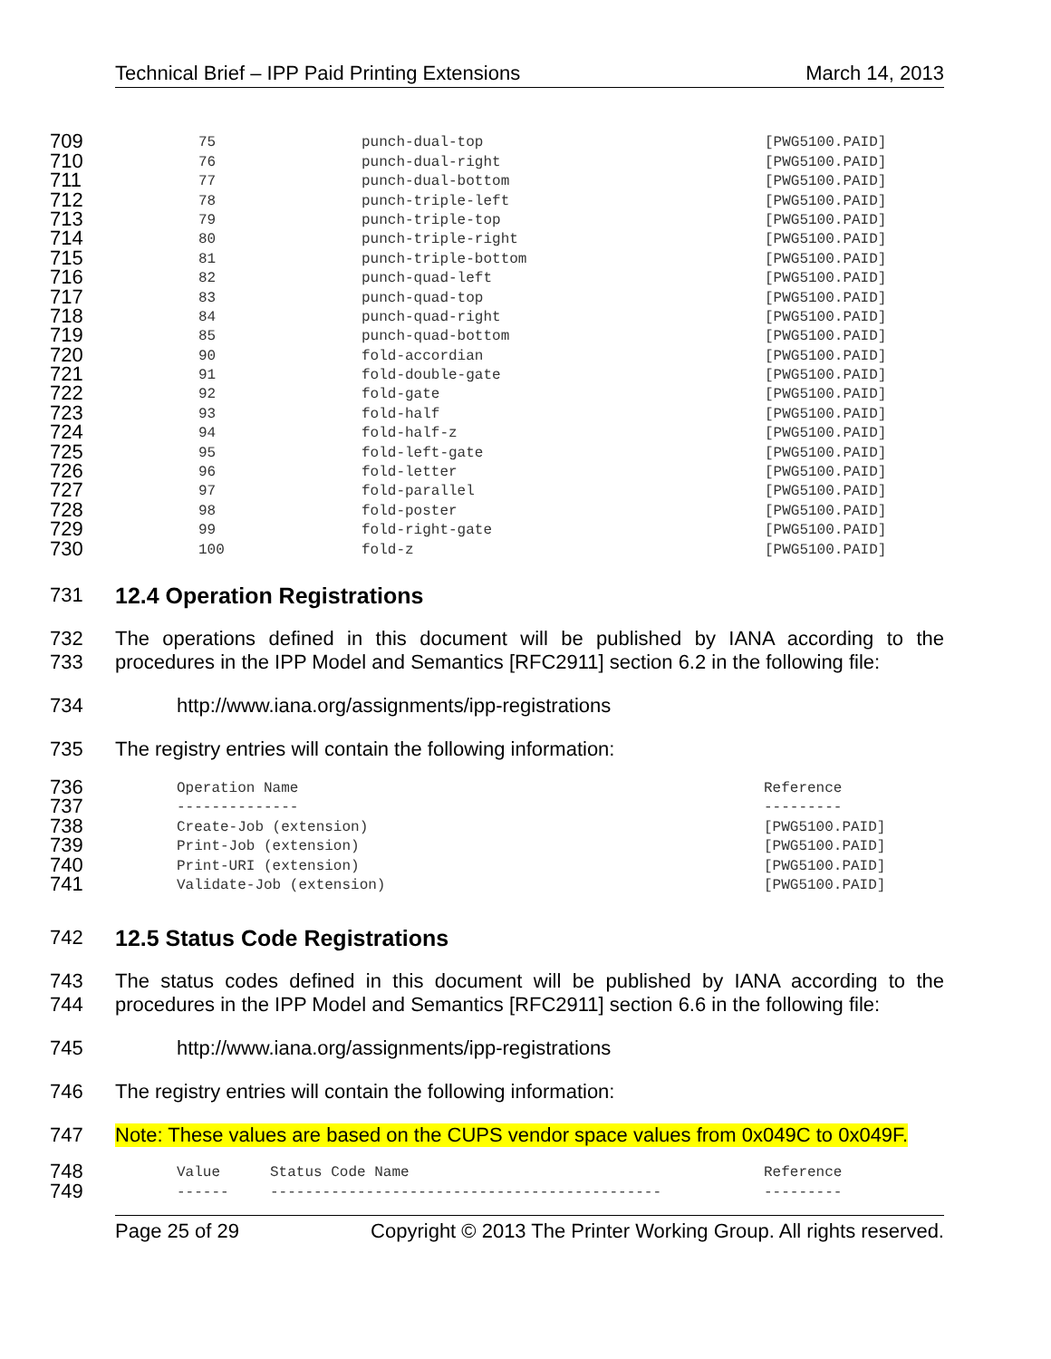Technical Brief – IPP Paid Printing Extensions March 14, 2013
| 709 | 75 | punch-dual-top | [PWG5100.PAID] |
| 710 | 76 | punch-dual-right | [PWG5100.PAID] |
| 711 | 77 | punch-dual-bottom | [PWG5100.PAID] |
| 712 | 78 | punch-triple-left | [PWG5100.PAID] |
| 713 | 79 | punch-triple-top | [PWG5100.PAID] |
| 714 | 80 | punch-triple-right | [PWG5100.PAID] |
| 715 | 81 | punch-triple-bottom | [PWG5100.PAID] |
| 716 | 82 | punch-quad-left | [PWG5100.PAID] |
| 717 | 83 | punch-quad-top | [PWG5100.PAID] |
| 718 | 84 | punch-quad-right | [PWG5100.PAID] |
| 719 | 85 | punch-quad-bottom | [PWG5100.PAID] |
| 720 | 90 | fold-accordian | [PWG5100.PAID] |
| 721 | 91 | fold-double-gate | [PWG5100.PAID] |
| 722 | 92 | fold-gate | [PWG5100.PAID] |
| 723 | 93 | fold-half | [PWG5100.PAID] |
| 724 | 94 | fold-half-z | [PWG5100.PAID] |
| 725 | 95 | fold-left-gate | [PWG5100.PAID] |
| 726 | 96 | fold-letter | [PWG5100.PAID] |
| 727 | 97 | fold-parallel | [PWG5100.PAID] |
| 728 | 98 | fold-poster | [PWG5100.PAID] |
| 729 | 99 | fold-right-gate | [PWG5100.PAID] |
| 730 | 100 | fold-z | [PWG5100.PAID] |
731 12.4 Operation Registrations
732
733 The operations defined in this document will be published by IANA according to the procedures in the IPP Model and Semantics [RFC2911] section 6.2 in the following file:
734 http://www.iana.org/assignments/ipp-registrations
735 The registry entries will contain the following information:
| 736 | Operation Name | Reference |
| 737 | -------------- | --------- |
| 738 | Create-Job (extension) | [PWG5100.PAID] |
| 739 | Print-Job (extension) | [PWG5100.PAID] |
| 740 | Print-URI (extension) | [PWG5100.PAID] |
| 741 | Validate-Job (extension) | [PWG5100.PAID] |
742 12.5 Status Code Registrations
743
744 The status codes defined in this document will be published by IANA according to the procedures in the IPP Model and Semantics [RFC2911] section 6.6 in the following file:
745 http://www.iana.org/assignments/ipp-registrations
746 The registry entries will contain the following information:
747 Note: These values are based on the CUPS vendor space values from 0x049C to 0x049F.
| 748 | Value | Status Code Name | Reference |
| 749 | ------ | --------------------------------------------- | --------- |
Page 25 of 29 Copyright © 2013 The Printer Working Group. All rights reserved.